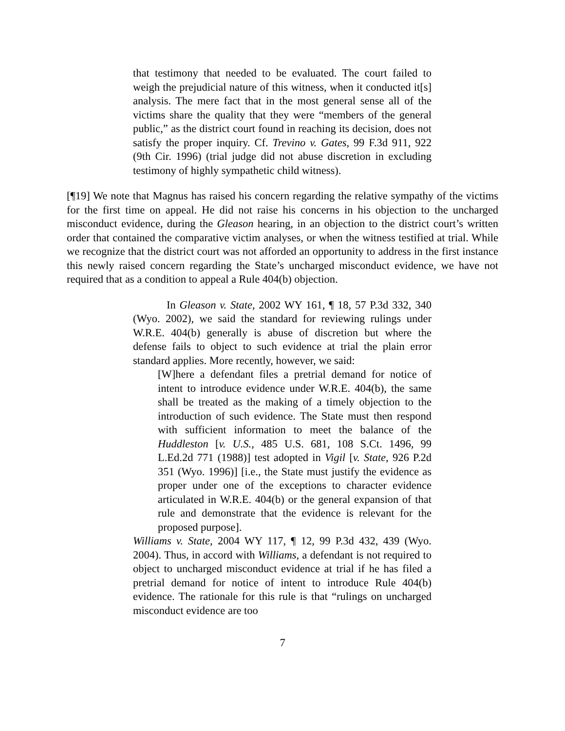that testimony that needed to be evaluated. The court failed to weigh the prejudicial nature of this witness, when it conducted it[s] analysis. The mere fact that in the most general sense all of the victims share the quality that they were “members of the general public,” as the district court found in reaching its decision, does not satisfy the proper inquiry. Cf. Trevino v. Gates, 99 F.3d 911, 922 (9th Cir. 1996) (trial judge did not abuse discretion in excluding testimony of highly sympathetic child witness).
[¶19] We note that Magnus has raised his concern regarding the relative sympathy of the victims for the first time on appeal. He did not raise his concerns in his objection to the uncharged misconduct evidence, during the Gleason hearing, in an objection to the district court’s written order that contained the comparative victim analyses, or when the witness testified at trial. While we recognize that the district court was not afforded an opportunity to address in the first instance this newly raised concern regarding the State’s uncharged misconduct evidence, we have not required that as a condition to appeal a Rule 404(b) objection.
In Gleason v. State, 2002 WY 161, ¶ 18, 57 P.3d 332, 340 (Wyo. 2002), we said the standard for reviewing rulings under W.R.E. 404(b) generally is abuse of discretion but where the defense fails to object to such evidence at trial the plain error standard applies. More recently, however, we said:
[W]here a defendant files a pretrial demand for notice of intent to introduce evidence under W.R.E. 404(b), the same shall be treated as the making of a timely objection to the introduction of such evidence. The State must then respond with sufficient information to meet the balance of the Huddleston [v. U.S., 485 U.S. 681, 108 S.Ct. 1496, 99 L.Ed.2d 771 (1988)] test adopted in Vigil [v. State, 926 P.2d 351 (Wyo. 1996)] [i.e., the State must justify the evidence as proper under one of the exceptions to character evidence articulated in W.R.E. 404(b) or the general expansion of that rule and demonstrate that the evidence is relevant for the proposed purpose].
Williams v. State, 2004 WY 117, ¶ 12, 99 P.3d 432, 439 (Wyo. 2004). Thus, in accord with Williams, a defendant is not required to object to uncharged misconduct evidence at trial if he has filed a pretrial demand for notice of intent to introduce Rule 404(b) evidence. The rationale for this rule is that “rulings on uncharged misconduct evidence are too
7